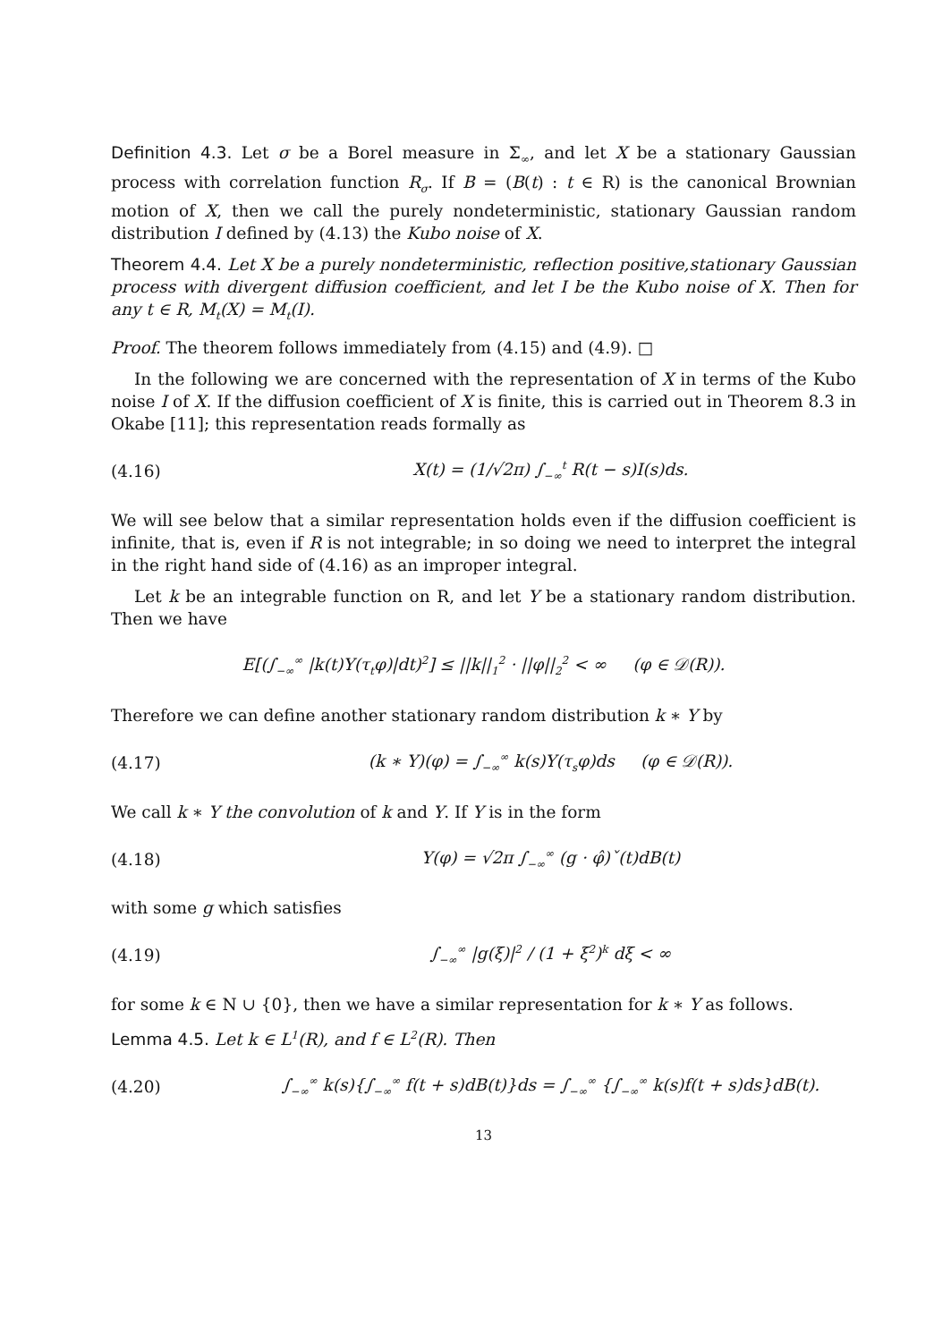Definition 4.3. Let σ be a Borel measure in Σ<sub>∞</sub>, and let X be a stationary Gaussian process with correlation function R<sub>σ</sub>. If B = (B(t) : t ∈ R) is the canonical Brownian motion of X, then we call the purely nondeterministic, stationary Gaussian random distribution I defined by (4.13) the Kubo noise of X.
Theorem 4.4. Let X be a purely nondeterministic, reflection positive,stationary Gaussian process with divergent diffusion coefficient, and let I be the Kubo noise of X. Then for any t ∈ R, M<sub>t</sub>(X) = M<sub>t</sub>(I).
Proof. The theorem follows immediately from (4.15) and (4.9). □
In the following we are concerned with the representation of X in terms of the Kubo noise I of X. If the diffusion coefficient of X is finite, this is carried out in Theorem 8.3 in Okabe [11]; this representation reads formally as
(4.16) X(t) = (1/√2π) ∫<sub>−∞</sub><sup>t</sup> R(t − s)I(s)ds.
We will see below that a similar representation holds even if the diffusion coefficient is infinite, that is, even if R is not integrable; in so doing we need to interpret the integral in the right hand side of (4.16) as an improper integral.
Let k be an integrable function on R, and let Y be a stationary random distribution. Then we have
E[(∫<sub>−∞</sub><sup>∞</sup> |k(t)Y(τ<sub>t</sub>φ)|dt)<sup>2</sup>] ≤ ||k||<sub>1</sub><sup>2</sup> · ||φ||<sub>2</sub><sup>2</sup> < ∞ (φ ∈ 𝒟(R)).
Therefore we can define another stationary random distribution k ∗ Y by
(4.17) (k ∗ Y)(φ) = ∫<sub>−∞</sub><sup>∞</sup> k(s)Y(τ<sub>s</sub>φ)ds (φ ∈ 𝒟(R)).
We call k ∗ Y the convolution of k and Y. If Y is in the form
(4.18) Y(φ) = √2π ∫<sub>−∞</sub><sup>∞</sup> (g · φ̂)ˇ(t)dB(t)
with some g which satisfies
(4.19) ∫<sub>−∞</sub><sup>∞</sup> |g(ξ)|<sup>2</sup> / (1 + ξ<sup>2</sup>)<sup>k</sup> dξ < ∞
for some k ∈ N ∪ {0}, then we have a similar representation for k ∗ Y as follows.
Lemma 4.5. Let k ∈ L<sup>1</sup>(R), and f ∈ L<sup>2</sup>(R). Then
(4.20) ∫<sub>−∞</sub><sup>∞</sup> k(s){∫<sub>−∞</sub><sup>∞</sup> f(t + s)dB(t)}ds = ∫<sub>−∞</sub><sup>∞</sup> {∫<sub>−∞</sub><sup>∞</sup> k(s)f(t + s)ds}dB(t).
13